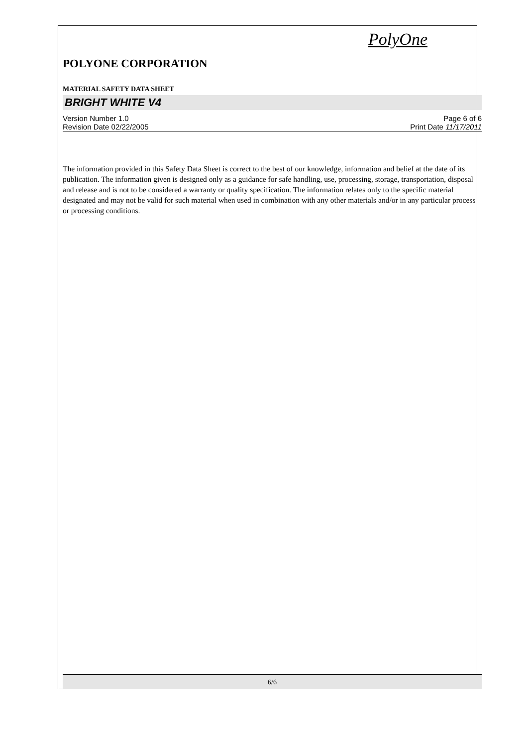PolyOne
POLYONE CORPORATION
MATERIAL SAFETY DATA SHEET
BRIGHT WHITE V4
Version Number 1.0 Page 6 of 6
Revision Date 02/22/2005 Print Date 11/17/2011
The information provided in this Safety Data Sheet is correct to the best of our knowledge, information and belief at the date of its publication. The information given is designed only as a guidance for safe handling, use, processing, storage, transportation, disposal and release and is not to be considered a warranty or quality specification. The information relates only to the specific material designated and may not be valid for such material when used in combination with any other materials and/or in any particular process or processing conditions.
6/6